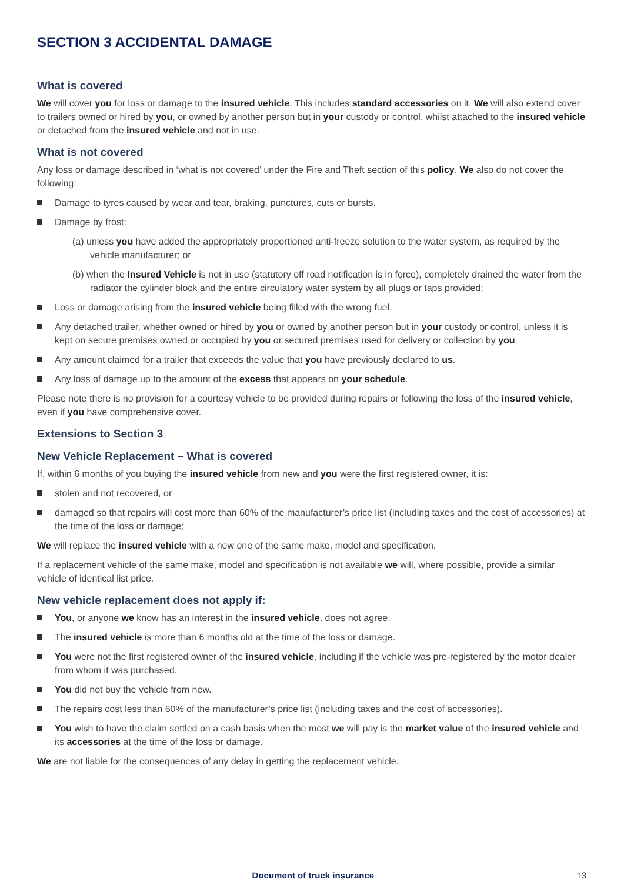SECTION 3 ACCIDENTAL DAMAGE
What is covered
We will cover you for loss or damage to the insured vehicle. This includes standard accessories on it. We will also extend cover to trailers owned or hired by you, or owned by another person but in your custody or control, whilst attached to the insured vehicle or detached from the insured vehicle and not in use.
What is not covered
Any loss or damage described in ‘what is not covered’ under the Fire and Theft section of this policy. We also do not cover the following:
Damage to tyres caused by wear and tear, braking, punctures, cuts or bursts.
Damage by frost:
(a) unless you have added the appropriately proportioned anti-freeze solution to the water system, as required by the vehicle manufacturer; or
(b) when the Insured Vehicle is not in use (statutory off road notification is in force), completely drained the water from the radiator the cylinder block and the entire circulatory water system by all plugs or taps provided;
Loss or damage arising from the insured vehicle being filled with the wrong fuel.
Any detached trailer, whether owned or hired by you or owned by another person but in your custody or control, unless it is kept on secure premises owned or occupied by you or secured premises used for delivery or collection by you.
Any amount claimed for a trailer that exceeds the value that you have previously declared to us.
Any loss of damage up to the amount of the excess that appears on your schedule.
Please note there is no provision for a courtesy vehicle to be provided during repairs or following the loss of the insured vehicle, even if you have comprehensive cover.
Extensions to Section 3
New Vehicle Replacement – What is covered
If, within 6 months of you buying the insured vehicle from new and you were the first registered owner, it is:
stolen and not recovered, or
damaged so that repairs will cost more than 60% of the manufacturer’s price list (including taxes and the cost of accessories) at the time of the loss or damage;
We will replace the insured vehicle with a new one of the same make, model and specification.
If a replacement vehicle of the same make, model and specification is not available we will, where possible, provide a similar vehicle of identical list price.
New vehicle replacement does not apply if:
You, or anyone we know has an interest in the insured vehicle, does not agree.
The insured vehicle is more than 6 months old at the time of the loss or damage.
You were not the first registered owner of the insured vehicle, including if the vehicle was pre-registered by the motor dealer from whom it was purchased.
You did not buy the vehicle from new.
The repairs cost less than 60% of the manufacturer’s price list (including taxes and the cost of accessories).
You wish to have the claim settled on a cash basis when the most we will pay is the market value of the insured vehicle and its accessories at the time of the loss or damage.
We are not liable for the consequences of any delay in getting the replacement vehicle.
Document of truck insurance 13